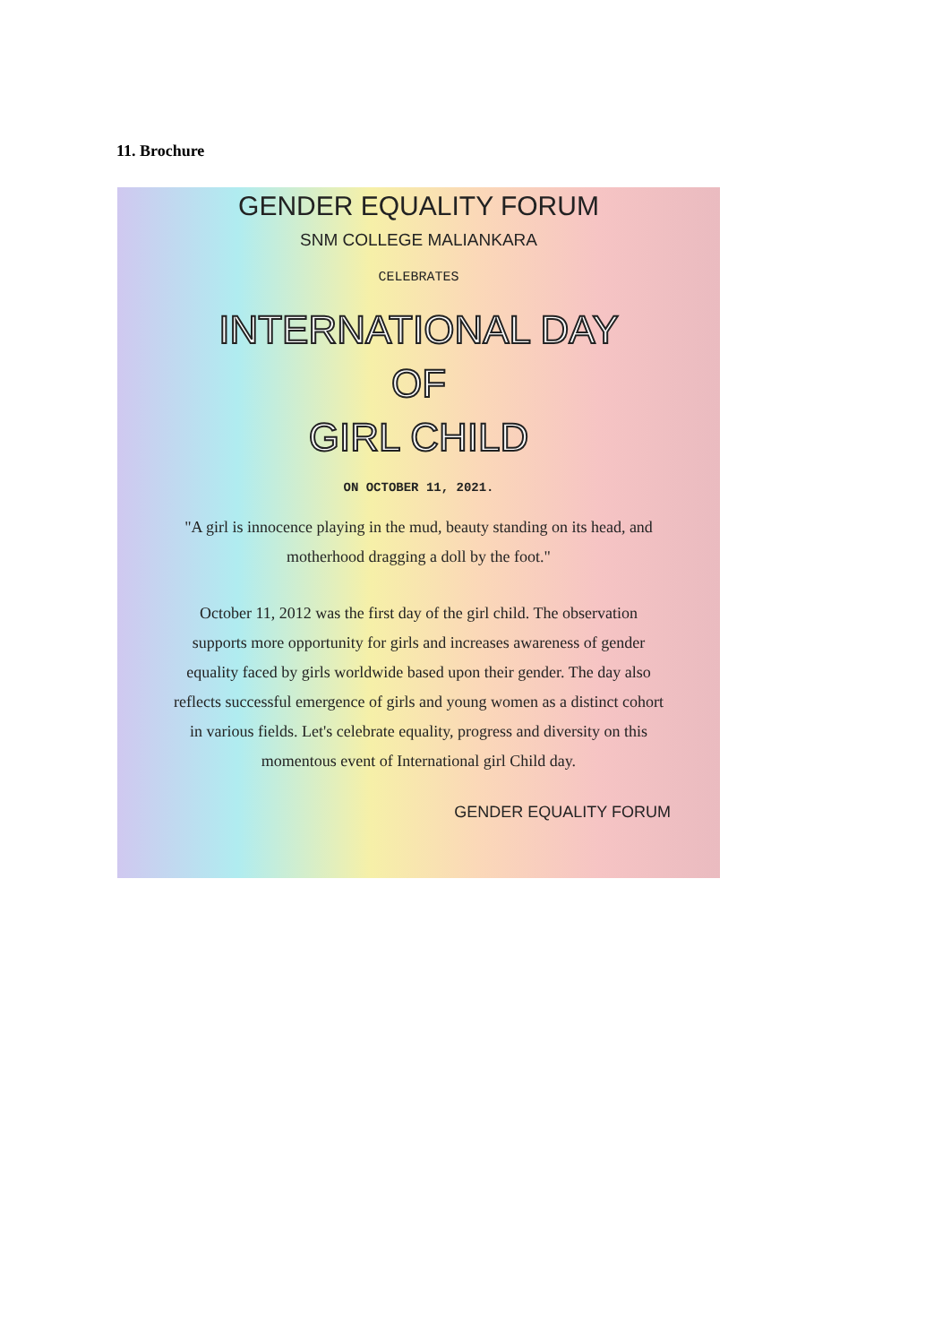11. Brochure
GENDER EQUALITY FORUM
SNM COLLEGE MALIANKARA
CELEBRATES
INTERNATIONAL DAY
OF
GIRL CHILD
ON OCTOBER 11, 2021.
"A girl is innocence playing in the mud, beauty standing on its head, and motherhood dragging a doll by the foot."
October 11, 2012 was the first day of the girl child. The observation supports more opportunity for girls and increases awareness of gender equality faced by girls worldwide based upon their gender. The day also reflects successful emergence of girls and young women as a distinct cohort in various fields. Let's celebrate equality, progress and diversity on this momentous event of International girl Child day.
GENDER EQUALITY FORUM